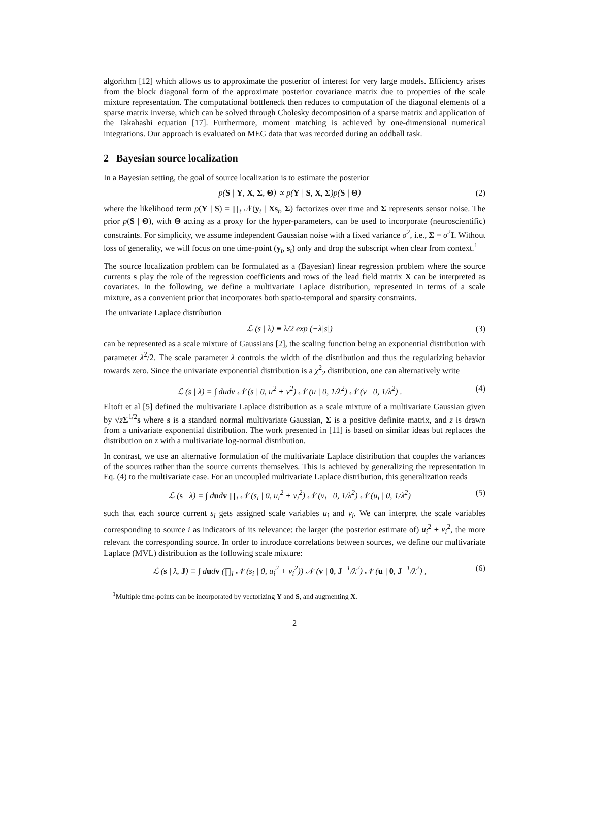algorithm [12] which allows us to approximate the posterior of interest for very large models. Efficiency arises from the block diagonal form of the approximate posterior covariance matrix due to properties of the scale mixture representation. The computational bottleneck then reduces to computation of the diagonal elements of a sparse matrix inverse, which can be solved through Cholesky decomposition of a sparse matrix and application of the Takahashi equation [17]. Furthermore, moment matching is achieved by one-dimensional numerical integrations. Our approach is evaluated on MEG data that was recorded during an oddball task.
2 Bayesian source localization
In a Bayesian setting, the goal of source localization is to estimate the posterior
p(S | Y, X, Σ, Θ) ∝ p(Y | S, X, Σ)p(S | Θ) (2)
where the likelihood term p(Y | S) = ∏<sub>t</sub> 𝒩(y<sub>t</sub> | Xs<sub>t</sub>, Σ) factorizes over time and Σ represents sensor noise. The prior p(S | Θ), with Θ acting as a proxy for the hyper-parameters, can be used to incorporate (neuroscientific) constraints. For simplicity, we assume independent Gaussian noise with a fixed variance σ<sup>2</sup>, i.e., Σ = σ<sup>2</sup>I. Without loss of generality, we will focus on one time-point (y<sub>t</sub>, s<sub>t</sub>) only and drop the subscript when clear from context.<sup>1</sup>
The source localization problem can be formulated as a (Bayesian) linear regression problem where the source currents s play the role of the regression coefficients and rows of the lead field matrix X can be interpreted as covariates. In the following, we define a multivariate Laplace distribution, represented in terms of a scale mixture, as a convenient prior that incorporates both spatio-temporal and sparsity constraints.
The univariate Laplace distribution
ℒ (s | λ) ≡ λ/2 exp (−λ|s|) (3)
can be represented as a scale mixture of Gaussians [2], the scaling function being an exponential distribution with parameter λ<sup>2</sup>/2. The scale parameter λ controls the width of the distribution and thus the regularizing behavior towards zero. Since the univariate exponential distribution is a χ<sup>2</sup><sub>2</sub> distribution, one can alternatively write
ℒ (s | λ) = ∫ dudv 𝒩 (s | 0, u<sup>2</sup> + v<sup>2</sup>) 𝒩 (u | 0, 1/λ<sup>2</sup>) 𝒩 (v | 0, 1/λ<sup>2</sup>) . (4)
Eltoft et al [5] defined the multivariate Laplace distribution as a scale mixture of a multivariate Gaussian given by √zΣ<sup>1/2</sup>s where s is a standard normal multivariate Gaussian, Σ is a positive definite matrix, and z is drawn from a univariate exponential distribution. The work presented in [11] is based on similar ideas but replaces the distribution on z with a multivariate log-normal distribution.
In contrast, we use an alternative formulation of the multivariate Laplace distribution that couples the variances of the sources rather than the source currents themselves. This is achieved by generalizing the representation in Eq. (4) to the multivariate case. For an uncoupled multivariate Laplace distribution, this generalization reads
ℒ (s | λ) = ∫ dudv ∏<sub>i</sub> 𝒩 (s<sub>i</sub> | 0, u<sub>i</sub><sup>2</sup> + v<sub>i</sub><sup>2</sup>) 𝒩 (v<sub>i</sub> | 0, 1/λ<sup>2</sup>) 𝒩 (u<sub>i</sub> | 0, 1/λ<sup>2</sup>) (5)
such that each source current s<sub>i</sub> gets assigned scale variables u<sub>i</sub> and v<sub>i</sub>. We can interpret the scale variables corresponding to source i as indicators of its relevance: the larger (the posterior estimate of) u<sub>i</sub><sup>2</sup> + v<sub>i</sub><sup>2</sup>, the more relevant the corresponding source. In order to introduce correlations between sources, we define our multivariate Laplace (MVL) distribution as the following scale mixture:
ℒ (s | λ, J) ≡ ∫ dudv (∏<sub>i</sub> 𝒩 (s<sub>i</sub> | 0, u<sub>i</sub><sup>2</sup> + v<sub>i</sub><sup>2</sup>)) 𝒩 (v | 0, J<sup>−1</sup>/λ<sup>2</sup>) 𝒩 (u | 0, J<sup>−1</sup>/λ<sup>2</sup>) , (6)
<sup>1</sup> Multiple time-points can be incorporated by vectorizing Y and S, and augmenting X.
2